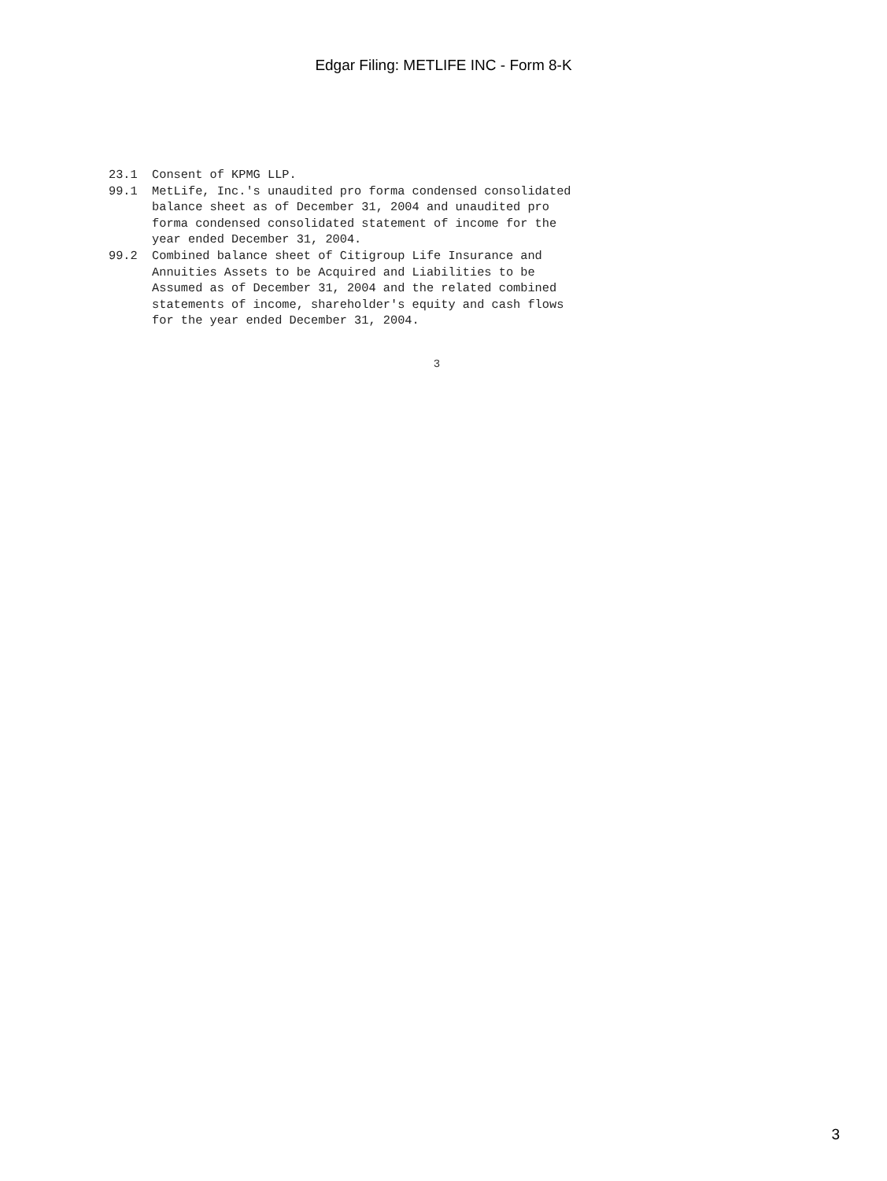Edgar Filing: METLIFE INC - Form 8-K
23.1  Consent of KPMG LLP.
99.1  MetLife, Inc.'s unaudited pro forma condensed consolidated
      balance sheet as of December 31, 2004 and unaudited pro
      forma condensed consolidated statement of income for the
      year ended December 31, 2004.
99.2  Combined balance sheet of Citigroup Life Insurance and
      Annuities Assets to be Acquired and Liabilities to be
      Assumed as of December 31, 2004 and the related combined
      statements of income, shareholder's equity and cash flows
      for the year ended December 31, 2004.
3
3